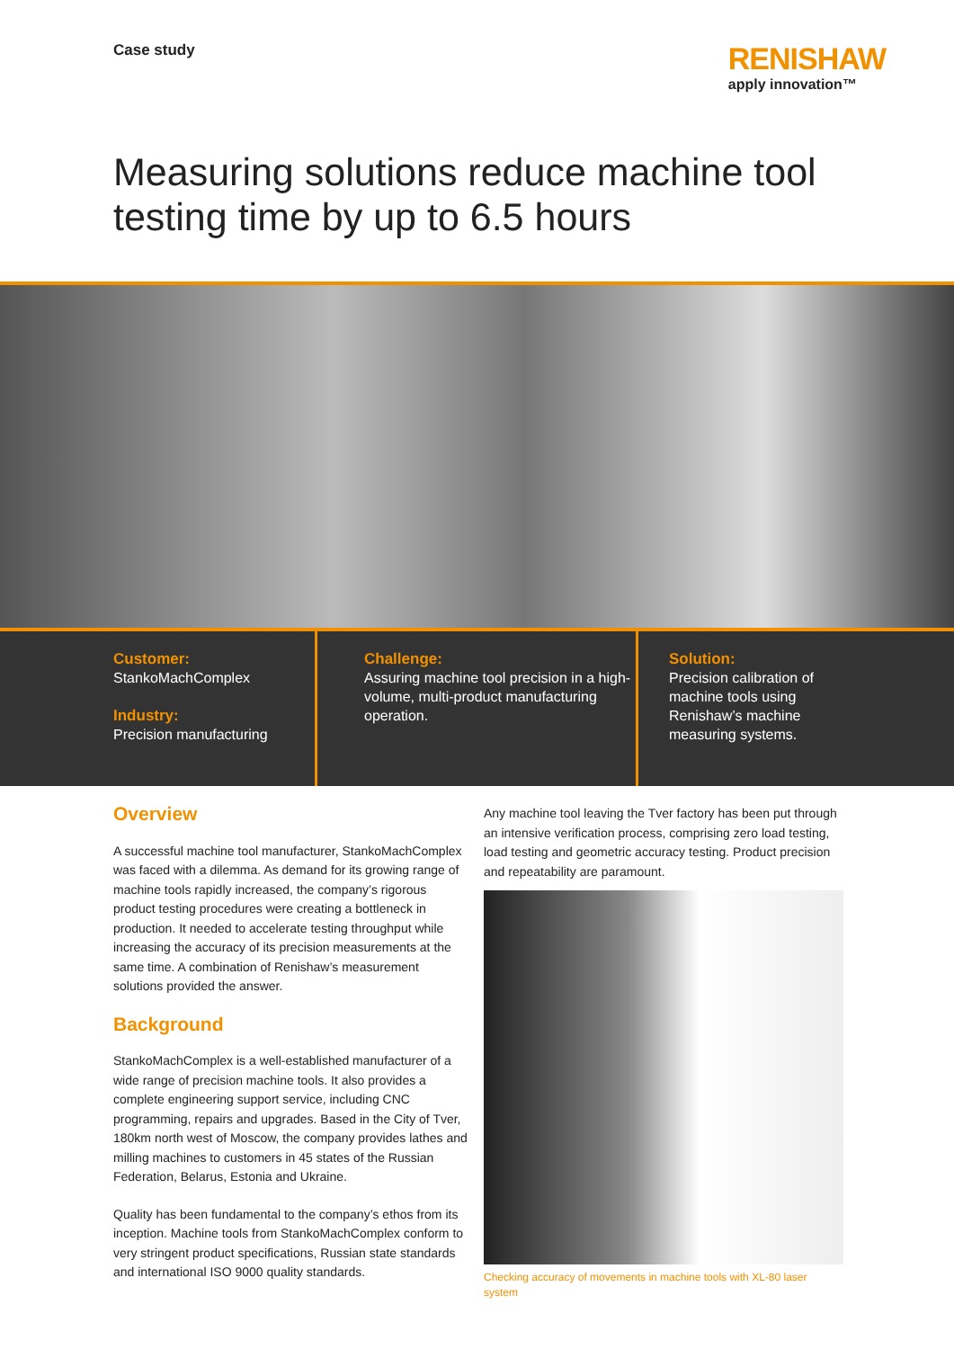Case study
RENISHAW
apply innovation™
Measuring solutions reduce machine tool testing time by up to 6.5 hours
Customer:
StankoMachComplex
Industry:
Precision manufacturing
Challenge:
Assuring machine tool precision in a high-volume, multi-product manufacturing operation.
Solution:
Precision calibration of machine tools using Renishaw’s machine measuring systems.
Overview
A successful machine tool manufacturer, StankoMachComplex was faced with a dilemma. As demand for its growing range of machine tools rapidly increased, the company’s rigorous product testing procedures were creating a bottleneck in production. It needed to accelerate testing throughput while increasing the accuracy of its precision measurements at the same time. A combination of Renishaw’s measurement solutions provided the answer.
Background
StankoMachComplex is a well-established manufacturer of a wide range of precision machine tools. It also provides a complete engineering support service, including CNC programming, repairs and upgrades. Based in the City of Tver, 180km north west of Moscow, the company provides lathes and milling machines to customers in 45 states of the Russian Federation, Belarus, Estonia and Ukraine.
Quality has been fundamental to the company’s ethos from its inception. Machine tools from StankoMachComplex conform to very stringent product specifications, Russian state standards and international ISO 9000 quality standards.
Any machine tool leaving the Tver factory has been put through an intensive verification process, comprising zero load testing, load testing and geometric accuracy testing. Product precision and repeatability are paramount.
Checking accuracy of movements in machine tools with XL-80 laser system